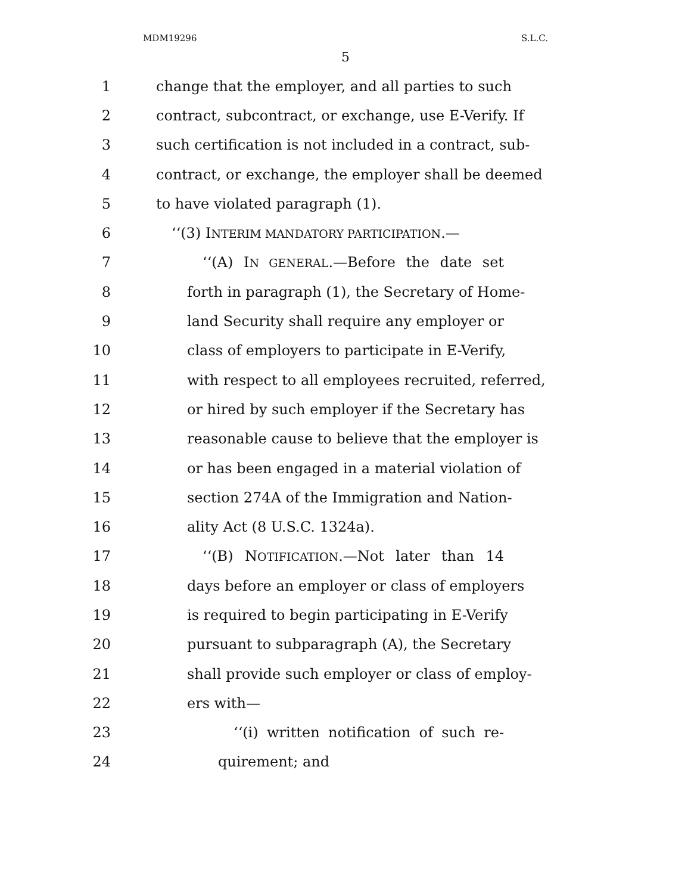MDM19296 S.L.C.
5
1 change that the employer, and all parties to such
2 contract, subcontract, or exchange, use E-Verify. If
3 such certification is not included in a contract, sub-
4 contract, or exchange, the employer shall be deemed
5 to have violated paragraph (1).
6 ‘‘(3) INTERIM MANDATORY PARTICIPATION.—
7 ‘‘(A) IN GENERAL.—Before the date set
8 forth in paragraph (1), the Secretary of Home-
9 land Security shall require any employer or
10 class of employers to participate in E-Verify,
11 with respect to all employees recruited, referred,
12 or hired by such employer if the Secretary has
13 reasonable cause to believe that the employer is
14 or has been engaged in a material violation of
15 section 274A of the Immigration and Nation-
16 ality Act (8 U.S.C. 1324a).
17 ‘‘(B) NOTIFICATION.—Not later than 14
18 days before an employer or class of employers
19 is required to begin participating in E-Verify
20 pursuant to subparagraph (A), the Secretary
21 shall provide such employer or class of employ-
22 ers with—
23 ‘‘(i) written notification of such re-
24 quirement; and